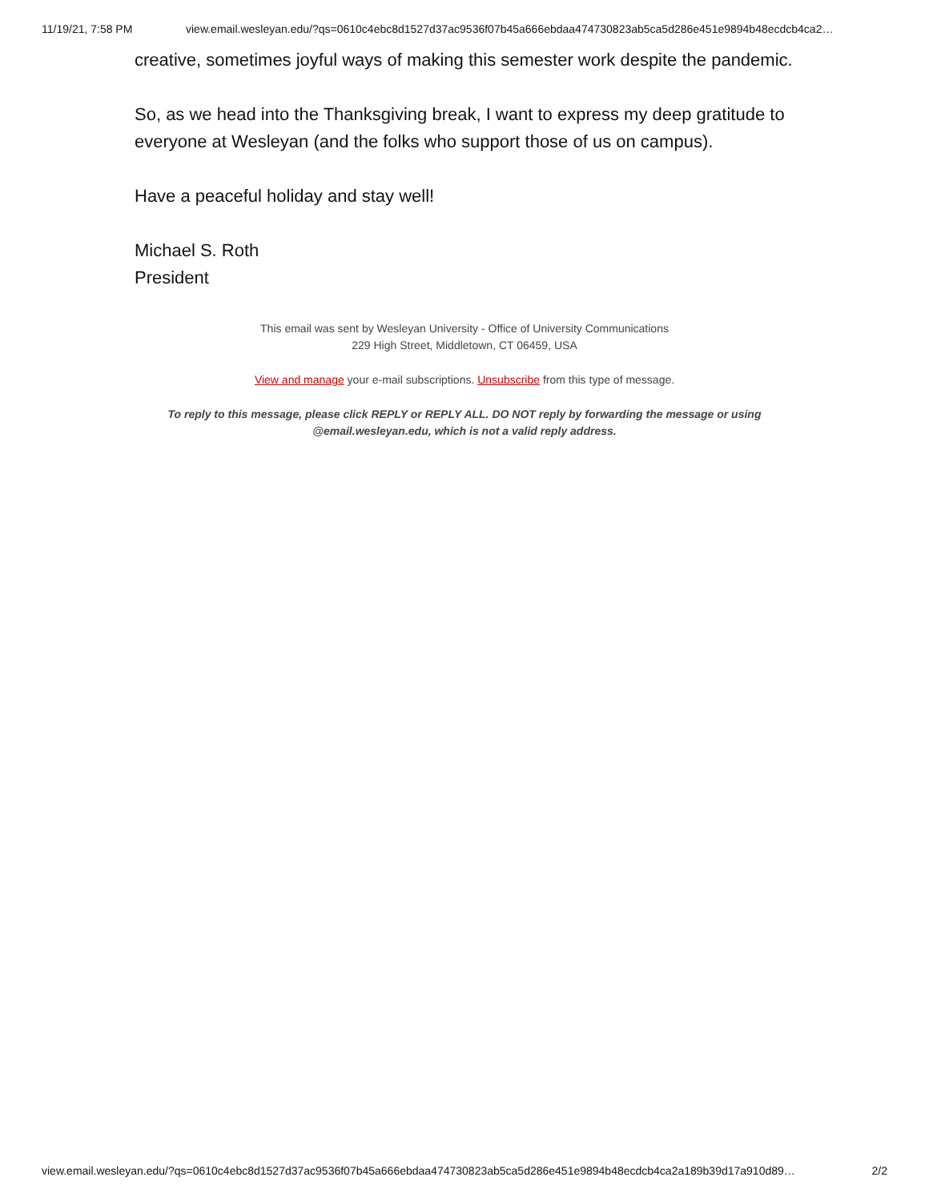11/19/21, 7:58 PM view.email.wesleyan.edu/?qs=0610c4ebc8d1527d37ac9536f07b45a666ebdaa474730823ab5ca5d286e451e9894b48ecdcb4ca2…
creative, sometimes joyful ways of making this semester work despite the pandemic.
So, as we head into the Thanksgiving break, I want to express my deep gratitude to everyone at Wesleyan (and the folks who support those of us on campus).
Have a peaceful holiday and stay well!
Michael S. Roth
President
This email was sent by Wesleyan University - Office of University Communications
229 High Street, Middletown, CT 06459, USA
View and manage your e-mail subscriptions. Unsubscribe from this type of message.
To reply to this message, please click REPLY or REPLY ALL. DO NOT reply by forwarding the message or using
@email.wesleyan.edu, which is not a valid reply address.
view.email.wesleyan.edu/?qs=0610c4ebc8d1527d37ac9536f07b45a666ebdaa474730823ab5ca5d286e451e9894b48ecdcb4ca2a189b39d17a910d89… 2/2